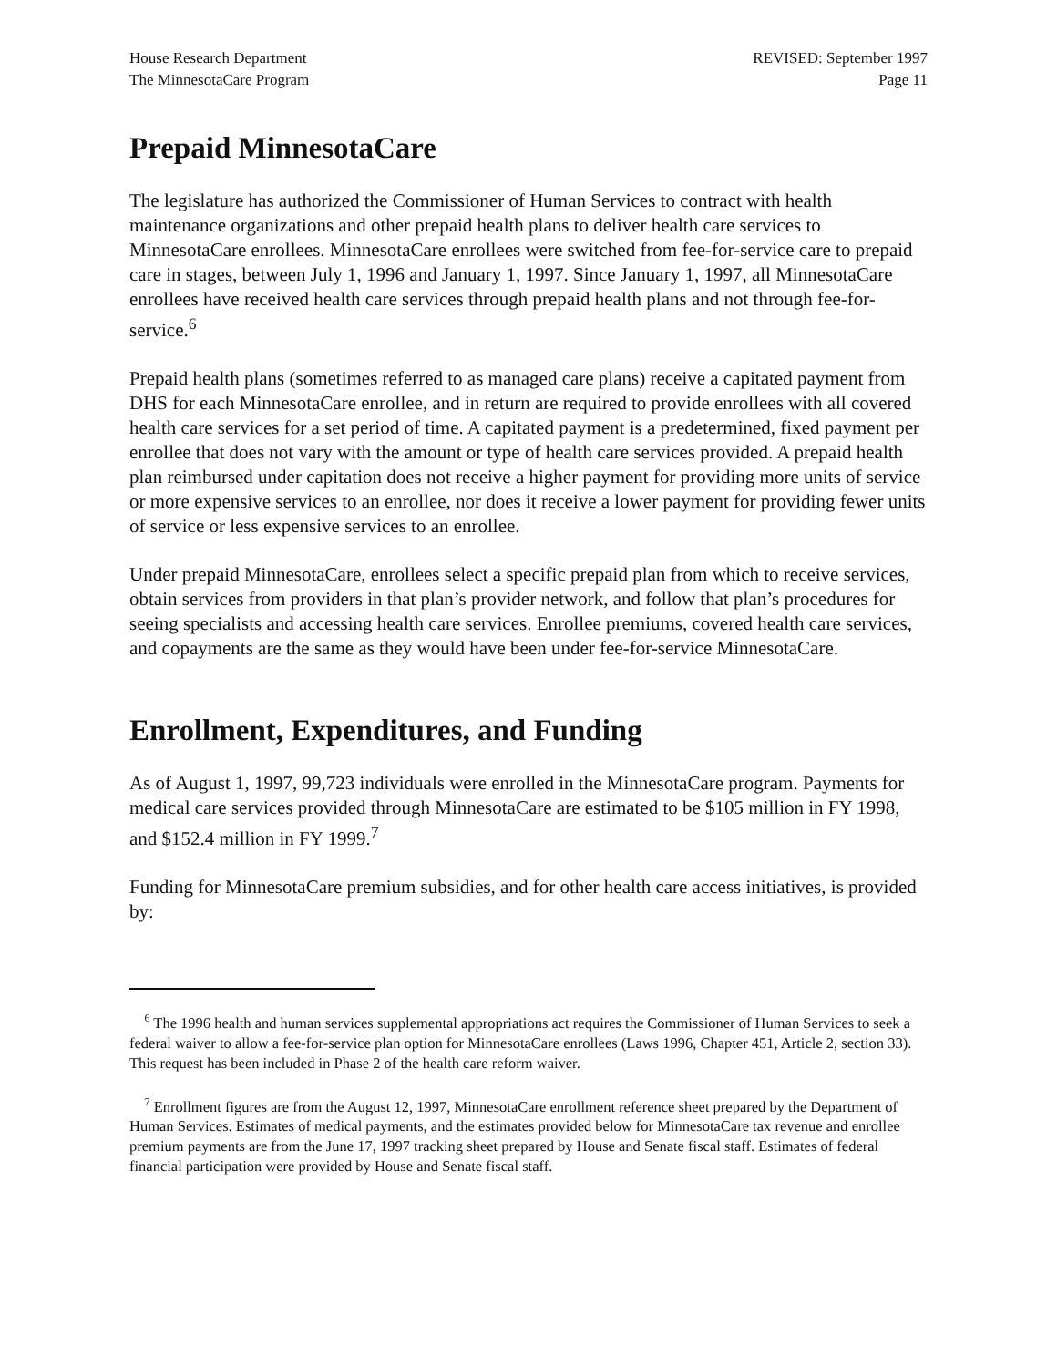House Research Department
The MinnesotaCare Program
REVISED: September 1997
Page 11
Prepaid MinnesotaCare
The legislature has authorized the Commissioner of Human Services to contract with health maintenance organizations and other prepaid health plans to deliver health care services to MinnesotaCare enrollees. MinnesotaCare enrollees were switched from fee-for-service care to prepaid care in stages, between July 1, 1996 and January 1, 1997. Since January 1, 1997, all MinnesotaCare enrollees have received health care services through prepaid health plans and not through fee-for-service.<sup>6</sup>
Prepaid health plans (sometimes referred to as managed care plans) receive a capitated payment from DHS for each MinnesotaCare enrollee, and in return are required to provide enrollees with all covered health care services for a set period of time. A capitated payment is a predetermined, fixed payment per enrollee that does not vary with the amount or type of health care services provided. A prepaid health plan reimbursed under capitation does not receive a higher payment for providing more units of service or more expensive services to an enrollee, nor does it receive a lower payment for providing fewer units of service or less expensive services to an enrollee.
Under prepaid MinnesotaCare, enrollees select a specific prepaid plan from which to receive services, obtain services from providers in that plan’s provider network, and follow that plan’s procedures for seeing specialists and accessing health care services. Enrollee premiums, covered health care services, and copayments are the same as they would have been under fee-for-service MinnesotaCare.
Enrollment, Expenditures, and Funding
As of August 1, 1997, 99,723 individuals were enrolled in the MinnesotaCare program. Payments for medical care services provided through MinnesotaCare are estimated to be $105 million in FY 1998, and $152.4 million in FY 1999.<sup>7</sup>
Funding for MinnesotaCare premium subsidies, and for other health care access initiatives, is provided by:
<sup>6</sup> The 1996 health and human services supplemental appropriations act requires the Commissioner of Human Services to seek a federal waiver to allow a fee-for-service plan option for MinnesotaCare enrollees (Laws 1996, Chapter 451, Article 2, section 33). This request has been included in Phase 2 of the health care reform waiver.
<sup>7</sup> Enrollment figures are from the August 12, 1997, MinnesotaCare enrollment reference sheet prepared by the Department of Human Services. Estimates of medical payments, and the estimates provided below for MinnesotaCare tax revenue and enrollee premium payments are from the June 17, 1997 tracking sheet prepared by House and Senate fiscal staff. Estimates of federal financial participation were provided by House and Senate fiscal staff.